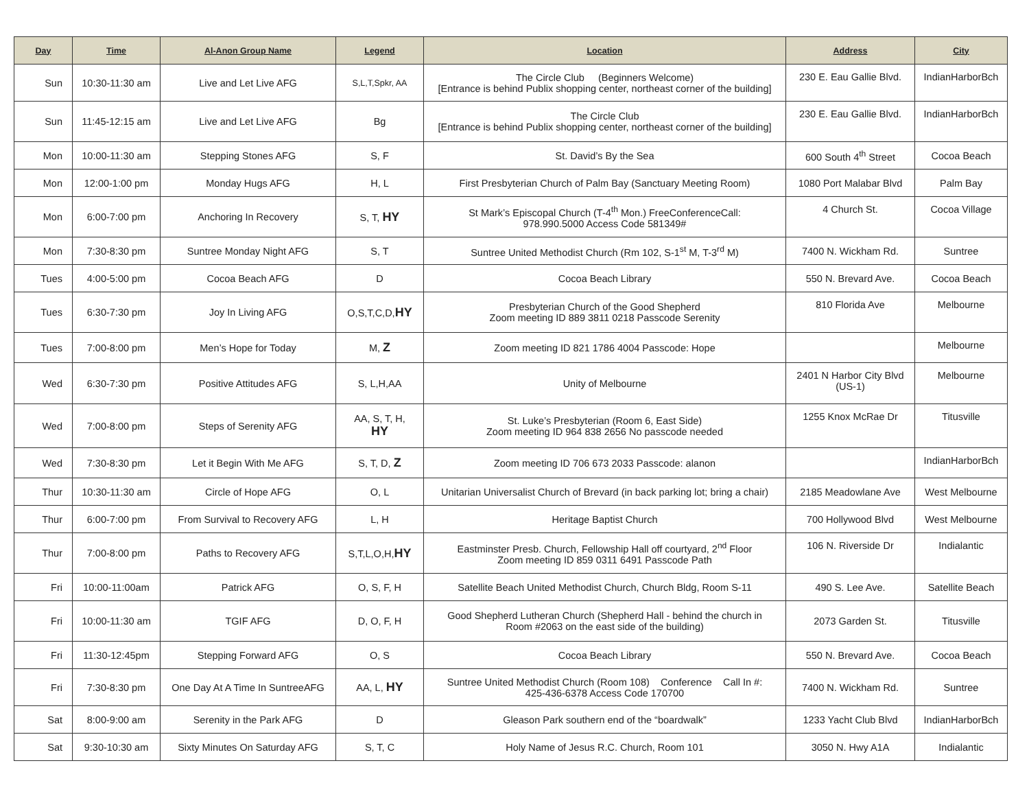| Day | Time | Al-Anon Group Name | Legend | Location | Address | City |
| --- | --- | --- | --- | --- | --- | --- |
| Sun | 10:30-11:30 am | Live and Let Live AFG | S,L,T,Spkr, AA | The Circle Club (Beginners Welcome) [Entrance is behind Publix shopping center, northeast corner of the building] | 230 E. Eau Gallie Blvd. | IndianHarborBch |
| Sun | 11:45-12:15 am | Live and Let Live AFG | Bg | The Circle Club [Entrance is behind Publix shopping center, northeast corner of the building] | 230 E. Eau Gallie Blvd. | IndianHarborBch |
| Mon | 10:00-11:30 am | Stepping Stones AFG | S, F | St. David’s By the Sea | 600 South 4<sup>th</sup> Street | Cocoa Beach |
| Mon | 12:00-1:00 pm | Monday Hugs AFG | H, L | First Presbyterian Church of Palm Bay (Sanctuary Meeting Room) | 1080 Port Malabar Blvd | Palm Bay |
| Mon | 6:00-7:00 pm | Anchoring In Recovery | S, T, HY | St Mark’s Episcopal Church (T-4<sup>th</sup> Mon.) FreeConferenceCall: 978.990.5000 Access Code 581349# | 4 Church St. | Cocoa Village |
| Mon | 7:30-8:30 pm | Suntree Monday Night AFG | S, T | Suntree United Methodist Church (Rm 102, S-1<sup>st</sup> M, T-3<sup>rd</sup> M) | 7400 N. Wickham Rd. | Suntree |
| Tues | 4:00-5:00 pm | Cocoa Beach AFG | D | Cocoa Beach Library | 550 N. Brevard Ave. | Cocoa Beach |
| Tues | 6:30-7:30 pm | Joy In Living AFG | O,S,T,C,D, HY | Presbyterian Church of the Good Shepherd Zoom meeting ID 889 3811 0218 Passcode Serenity | 810 Florida Ave | Melbourne |
| Tues | 7:00-8:00 pm | Men’s Hope for Today | M, Z | Zoom meeting ID 821 1786 4004 Passcode: Hope | | Melbourne |
| Wed | 6:30-7:30 pm | Positive Attitudes AFG | S, L,H,AA | Unity of Melbourne | 2401 N Harbor City Blvd (US-1) | Melbourne |
| Wed | 7:00-8:00 pm | Steps of Serenity AFG | AA, S, T, H, HY | St. Luke’s Presbyterian (Room 6, East Side) Zoom meeting ID 964 838 2656 No passcode needed | 1255 Knox McRae Dr | Titusville |
| Wed | 7:30-8:30 pm | Let it Begin With Me AFG | S, T, D, Z | Zoom meeting ID 706 673 2033 Passcode: alanon | | IndianHarborBch |
| Thur | 10:30-11:30 am | Circle of Hope AFG | O, L | Unitarian Universalist Church of Brevard (in back parking lot; bring a chair) | 2185 Meadowlane Ave | West Melbourne |
| Thur | 6:00-7:00 pm | From Survival to Recovery AFG | L, H | Heritage Baptist Church | 700 Hollywood Blvd | West Melbourne |
| Thur | 7:00-8:00 pm | Paths to Recovery AFG | S,T,L,O,H, HY | Eastminster Presb. Church, Fellowship Hall off courtyard, 2<sup>nd</sup> Floor Zoom meeting ID 859 0311 6491 Passcode Path | 106 N. Riverside Dr | Indialantic |
| Fri | 10:00-11:00am | Patrick AFG | O, S, F, H | Satellite Beach United Methodist Church, Church Bldg, Room S-11 | 490 S. Lee Ave. | Satellite Beach |
| Fri | 10:00-11:30 am | TGIF AFG | D, O, F, H | Good Shepherd Lutheran Church (Shepherd Hall - behind the church in Room #2063 on the east side of the building) | 2073 Garden St. | Titusville |
| Fri | 11:30-12:45pm | Stepping Forward AFG | O, S | Cocoa Beach Library | 550 N. Brevard Ave. | Cocoa Beach |
| Fri | 7:30-8:30 pm | One Day At A Time In SuntreeAFG | AA, L, HY | Suntree United Methodist Church (Room 108) Conference Call In #: 425-436-6378 Access Code 170700 | 7400 N. Wickham Rd. | Suntree |
| Sat | 8:00-9:00 am | Serenity in the Park AFG | D | Gleason Park southern end of the “boardwalk” | 1233 Yacht Club Blvd | IndianHarborBch |
| Sat | 9:30-10:30 am | Sixty Minutes On Saturday AFG | S, T, C | Holy Name of Jesus R.C. Church, Room 101 | 3050 N. Hwy A1A | Indialantic |